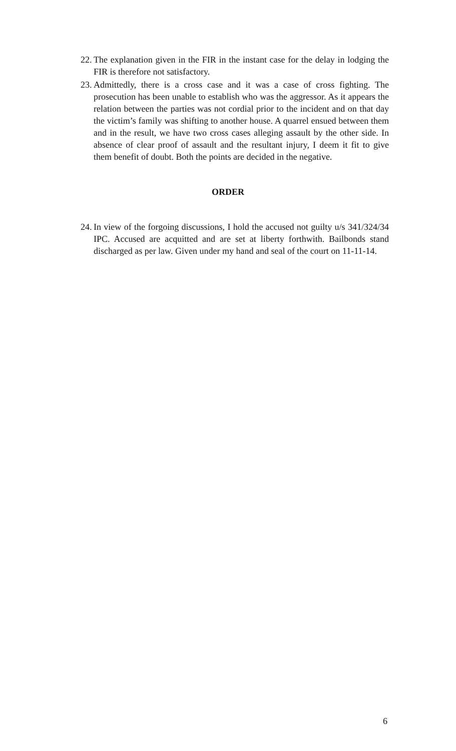22. The explanation given in the FIR in the instant case for the delay in lodging the FIR is therefore not satisfactory.
23. Admittedly, there is a cross case and it was a case of cross fighting. The prosecution has been unable to establish who was the aggressor. As it appears the relation between the parties was not cordial prior to the incident and on that day the victim’s family was shifting to another house. A quarrel ensued between them and in the result, we have two cross cases alleging assault by the other side. In absence of clear proof of assault and the resultant injury, I deem it fit to give them benefit of doubt. Both the points are decided in the negative.
ORDER
24. In view of the forgoing discussions, I hold the accused not guilty u/s 341/324/34 IPC. Accused are acquitted and are set at liberty forthwith. Bailbonds stand discharged as per law. Given under my hand and seal of the court on 11-11-14.
6